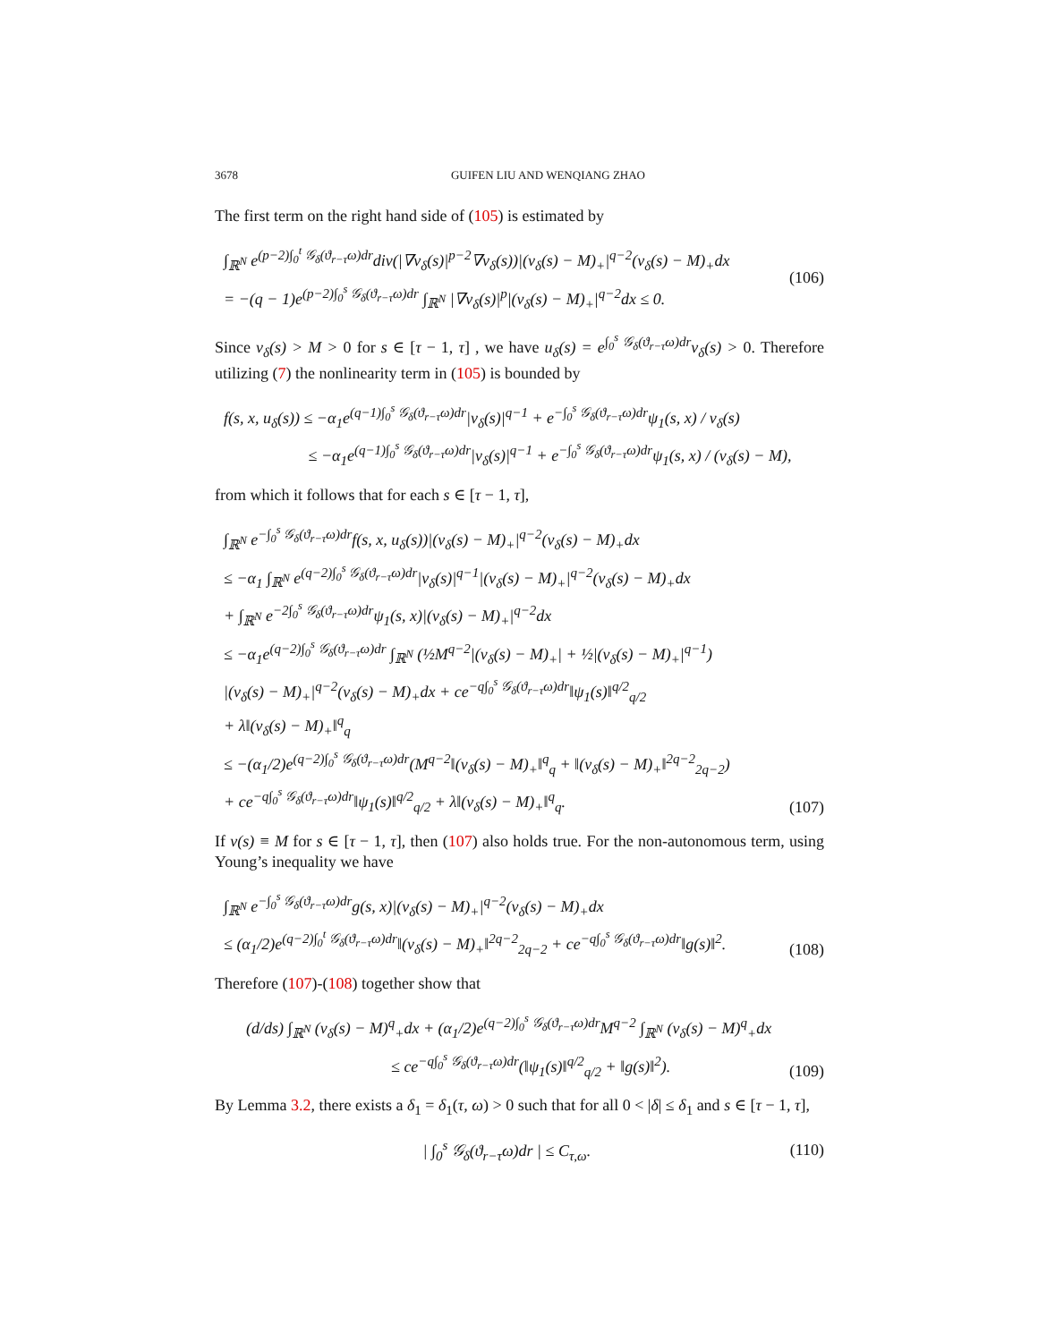3678 GUIFEN LIU AND WENQIANG ZHAO
The first term on the right hand side of (105) is estimated by
∫<sub>ℝ<sup>N</sup></sub> e<sup>(p−2)∫<sub>0</sub><sup>t</sup> 𝒢<sub>δ</sub>(ϑ<sub>r−τ</sub>ω)dr</sup>div(|∇v<sub>δ</sub>(s)|<sup>p−2</sup>∇v<sub>δ</sub>(s))|(v<sub>δ</sub>(s) − M)<sub>+</sub>|<sup>q−2</sup>(v<sub>δ</sub>(s) − M)<sub>+</sub>dx
= −(q − 1)e<sup>(p−2)∫<sub>0</sub><sup>s</sup> 𝒢<sub>δ</sub>(ϑ<sub>r−τ</sub>ω)dr</sup> ∫<sub>ℝ<sup>N</sup></sub> |∇v<sub>δ</sub>(s)|<sup>p</sup>|(v<sub>δ</sub>(s) − M)<sub>+</sub>|<sup>q−2</sup>dx ≤ 0.
(106)
Since v<sub>δ</sub>(s) > M > 0 for s ∈ [τ − 1, τ] , we have u<sub>δ</sub>(s) = e<sup>∫<sub>0</sub><sup>s</sup> 𝒢<sub>δ</sub>(ϑ<sub>r−τ</sub>ω)dr</sup>v<sub>δ</sub>(s) > 0. Therefore utilizing (7) the nonlinearity term in (105) is bounded by
f(s, x, u<sub>δ</sub>(s)) ≤ −α<sub>1</sub>e<sup>(q−1)∫<sub>0</sub><sup>s</sup> 𝒢<sub>δ</sub>(ϑ<sub>r−τ</sub>ω)dr</sup>|v<sub>δ</sub>(s)|<sup>q−1</sup> + e<sup>−∫<sub>0</sub><sup>s</sup> 𝒢<sub>δ</sub>(ϑ<sub>r−τ</sub>ω)dr</sup>ψ<sub>1</sub>(s, x) / v<sub>δ</sub>(s)
≤ −α<sub>1</sub>e<sup>(q−1)∫<sub>0</sub><sup>s</sup> 𝒢<sub>δ</sub>(ϑ<sub>r−τ</sub>ω)dr</sup>|v<sub>δ</sub>(s)|<sup>q−1</sup> + e<sup>−∫<sub>0</sub><sup>s</sup> 𝒢<sub>δ</sub>(ϑ<sub>r−τ</sub>ω)dr</sup>ψ<sub>1</sub>(s, x) / (v<sub>δ</sub>(s) − M),
from which it follows that for each s ∈ [τ − 1, τ],
∫<sub>ℝ<sup>N</sup></sub> e<sup>−∫<sub>0</sub><sup>s</sup> 𝒢<sub>δ</sub>(ϑ<sub>r−τ</sub>ω)dr</sup>f(s, x, u<sub>δ</sub>(s))|(v<sub>δ</sub>(s) − M)<sub>+</sub>|<sup>q−2</sup>(v<sub>δ</sub>(s) − M)<sub>+</sub>dx
≤ −α<sub>1</sub> ∫<sub>ℝ<sup>N</sup></sub> e<sup>(q−2)∫<sub>0</sub><sup>s</sup> 𝒢<sub>δ</sub>(ϑ<sub>r−τ</sub>ω)dr</sup>|v<sub>δ</sub>(s)|<sup>q−1</sup>|(v<sub>δ</sub>(s) − M)<sub>+</sub>|<sup>q−2</sup>(v<sub>δ</sub>(s) − M)<sub>+</sub>dx
+ ∫<sub>ℝ<sup>N</sup></sub> e<sup>−2∫<sub>0</sub><sup>s</sup> 𝒢<sub>δ</sub>(ϑ<sub>r−τ</sub>ω)dr</sup>ψ<sub>1</sub>(s, x)|(v<sub>δ</sub>(s) − M)<sub>+</sub>|<sup>q−2</sup>dx
≤ −α<sub>1</sub>e<sup>(q−2)∫<sub>0</sub><sup>s</sup> 𝒢<sub>δ</sub>(ϑ<sub>r−τ</sub>ω)dr</sup> ∫<sub>ℝ<sup>N</sup></sub> (½M<sup>q−2</sup>|(v<sub>δ</sub>(s) − M)<sub>+</sub>| + ½|(v<sub>δ</sub>(s) − M)<sub>+</sub>|<sup>q−1</sup>)
|(v<sub>δ</sub>(s) − M)<sub>+</sub>|<sup>q−2</sup>(v<sub>δ</sub>(s) − M)<sub>+</sub>dx + ce<sup>−q∫<sub>0</sub><sup>s</sup> 𝒢<sub>δ</sub>(ϑ<sub>r−τ</sub>ω)dr</sup>‖ψ<sub>1</sub>(s)‖<sup>q/2</sup><sub>q/2</sub>
+ λ‖(v<sub>δ</sub>(s) − M)<sub>+</sub>‖<sup>q</sup><sub>q</sub>
≤ −(α<sub>1</sub>/2)e<sup>(q−2)∫<sub>0</sub><sup>s</sup> 𝒢<sub>δ</sub>(ϑ<sub>r−τ</sub>ω)dr</sup>(M<sup>q−2</sup>‖(v<sub>δ</sub>(s) − M)<sub>+</sub>‖<sup>q</sup><sub>q</sub> + ‖(v<sub>δ</sub>(s) − M)<sub>+</sub>‖<sup>2q−2</sup><sub>2q−2</sub>)
+ ce<sup>−q∫<sub>0</sub><sup>s</sup> 𝒢<sub>δ</sub>(ϑ<sub>r−τ</sub>ω)dr</sup>‖ψ<sub>1</sub>(s)‖<sup>q/2</sup><sub>q/2</sub> + λ‖(v<sub>δ</sub>(s) − M)<sub>+</sub>‖<sup>q</sup><sub>q</sub>.
(107)
If v(s) ≡ M for s ∈ [τ − 1, τ], then (107) also holds true. For the non-autonomous term, using Young’s inequality we have
∫<sub>ℝ<sup>N</sup></sub> e<sup>−∫<sub>0</sub><sup>s</sup> 𝒢<sub>δ</sub>(ϑ<sub>r−τ</sub>ω)dr</sup>g(s, x)|(v<sub>δ</sub>(s) − M)<sub>+</sub>|<sup>q−2</sup>(v<sub>δ</sub>(s) − M)<sub>+</sub>dx
≤ (α<sub>1</sub>/2)e<sup>(q−2)∫<sub>0</sub><sup>t</sup> 𝒢<sub>δ</sub>(ϑ<sub>r−τ</sub>ω)dr</sup>‖(v<sub>δ</sub>(s) − M)<sub>+</sub>‖<sup>2q−2</sup><sub>2q−2</sub> + ce<sup>−q∫<sub>0</sub><sup>s</sup> 𝒢<sub>δ</sub>(ϑ<sub>r−τ</sub>ω)dr</sup>‖g(s)‖<sup>2</sup>.
(108)
Therefore (107)-(108) together show that
(d/ds) ∫<sub>ℝ<sup>N</sup></sub> (v<sub>δ</sub>(s) − M)<sup>q</sup><sub>+</sub>dx + (α<sub>1</sub>/2)e<sup>(q−2)∫<sub>0</sub><sup>s</sup> 𝒢<sub>δ</sub>(ϑ<sub>r−τ</sub>ω)dr</sup>M<sup>q−2</sup> ∫<sub>ℝ<sup>N</sup></sub> (v<sub>δ</sub>(s) − M)<sup>q</sup><sub>+</sub>dx
≤ ce<sup>−q∫<sub>0</sub><sup>s</sup> 𝒢<sub>δ</sub>(ϑ<sub>r−τ</sub>ω)dr</sup>(‖ψ<sub>1</sub>(s)‖<sup>q/2</sup><sub>q/2</sub> + ‖g(s)‖<sup>2</sup>).
(109)
By Lemma 3.2, there exists a δ<sub>1</sub> = δ<sub>1</sub>(τ, ω) > 0 such that for all 0 < |δ| ≤ δ<sub>1</sub> and s ∈ [τ − 1, τ],
| ∫<sub>0</sub><sup>s</sup> 𝒢<sub>δ</sub>(ϑ<sub>r−τ</sub>ω)dr | ≤ C<sub>τ,ω</sub>. (110)